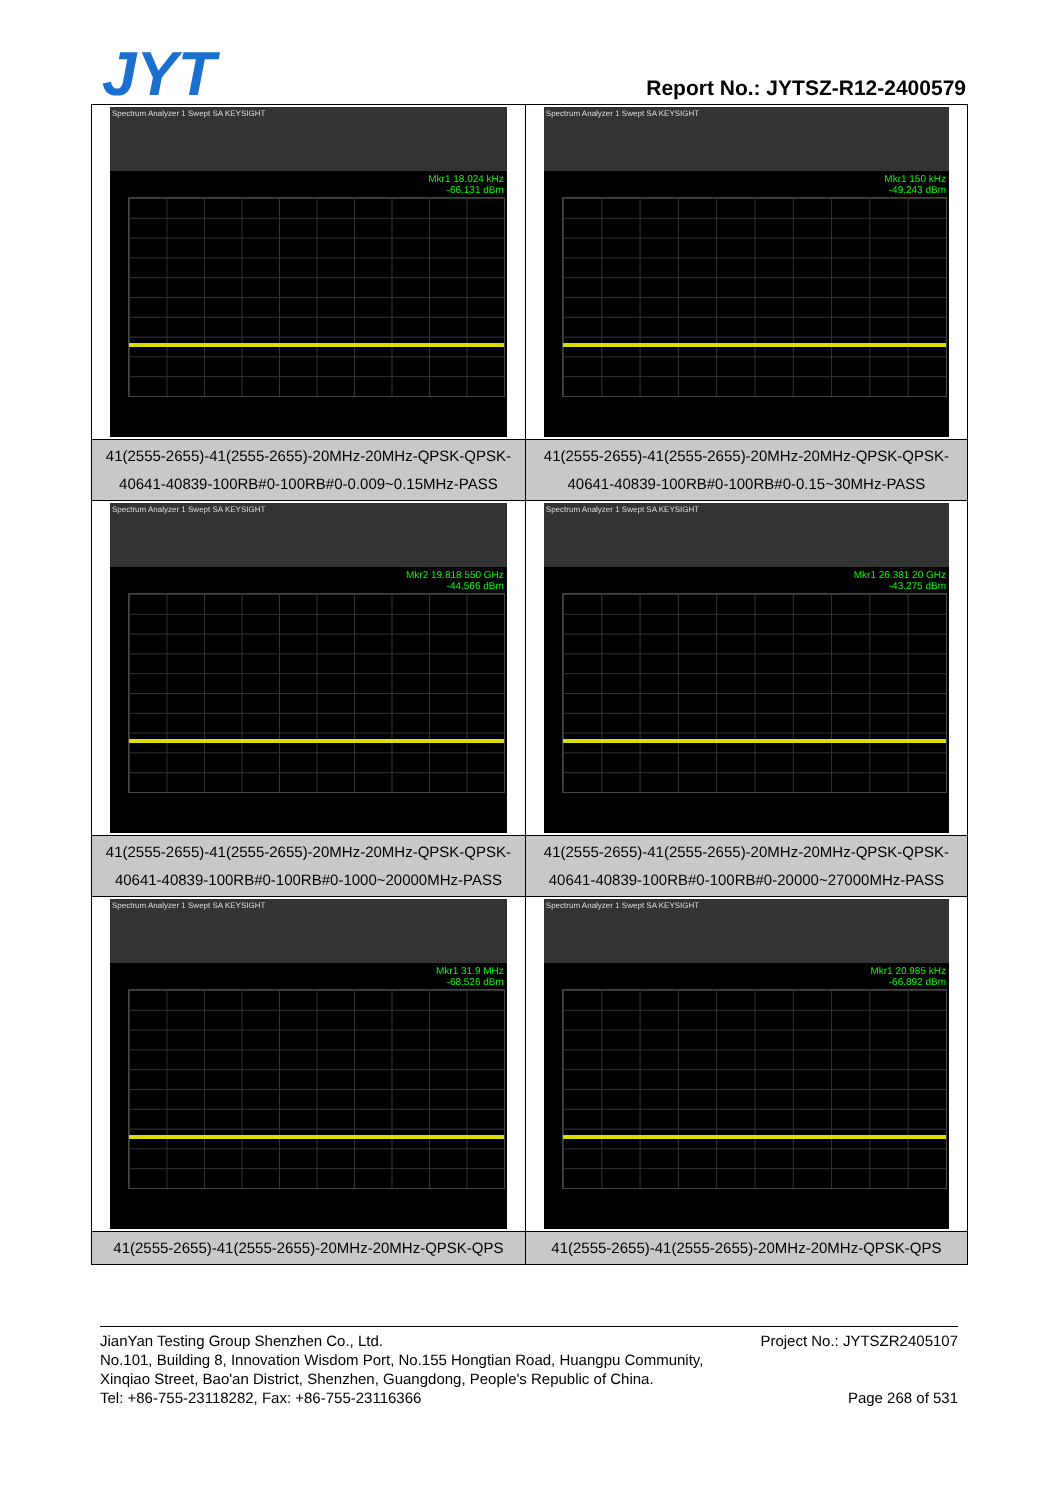JYT Report No.: JYTSZ-R12-2400579
| Spectrum Analyzer 1 Swept SA KEYSIGHT Mkr1 18.024 kHz -66.131 dBm | Spectrum Analyzer 1 Swept SA KEYSIGHT Mkr1 150 kHz -49.243 dBm |
| 41(2555-2655)-41(2555-2655)-20MHz-20MHz-QPSK-QPSK-40641-40839-100RB#0-100RB#0-0.009~0.15MHz-PASS | 41(2555-2655)-41(2555-2655)-20MHz-20MHz-QPSK-QPSK-40641-40839-100RB#0-100RB#0-0.15~30MHz-PASS |
| Spectrum Analyzer 1 Swept SA KEYSIGHT Mkr2 19.818 550 GHz -44.566 dBm | Spectrum Analyzer 1 Swept SA KEYSIGHT Mkr1 26.381 20 GHz -43.275 dBm |
| 41(2555-2655)-41(2555-2655)-20MHz-20MHz-QPSK-QPSK-40641-40839-100RB#0-100RB#0-1000~20000MHz-PASS | 41(2555-2655)-41(2555-2655)-20MHz-20MHz-QPSK-QPSK-40641-40839-100RB#0-100RB#0-20000~27000MHz-PASS |
| Spectrum Analyzer 1 Swept SA KEYSIGHT Mkr1 31.9 MHz -68.526 dBm | Spectrum Analyzer 1 Swept SA KEYSIGHT Mkr1 20.985 kHz -66.892 dBm |
| 41(2555-2655)-41(2555-2655)-20MHz-20MHz-QPSK-QPS | 41(2555-2655)-41(2555-2655)-20MHz-20MHz-QPSK-QPS |
Project No.: JYTSZR2405107 JianYan Testing Group Shenzhen Co., Ltd.
No.101, Building 8, Innovation Wisdom Port, No.155 Hongtian Road, Huangpu Community,
Xinqiao Street, Bao'an District, Shenzhen, Guangdong, People's Republic of China.
Page 268 of 531 Tel: +86-755-23118282, Fax: +86-755-23116366